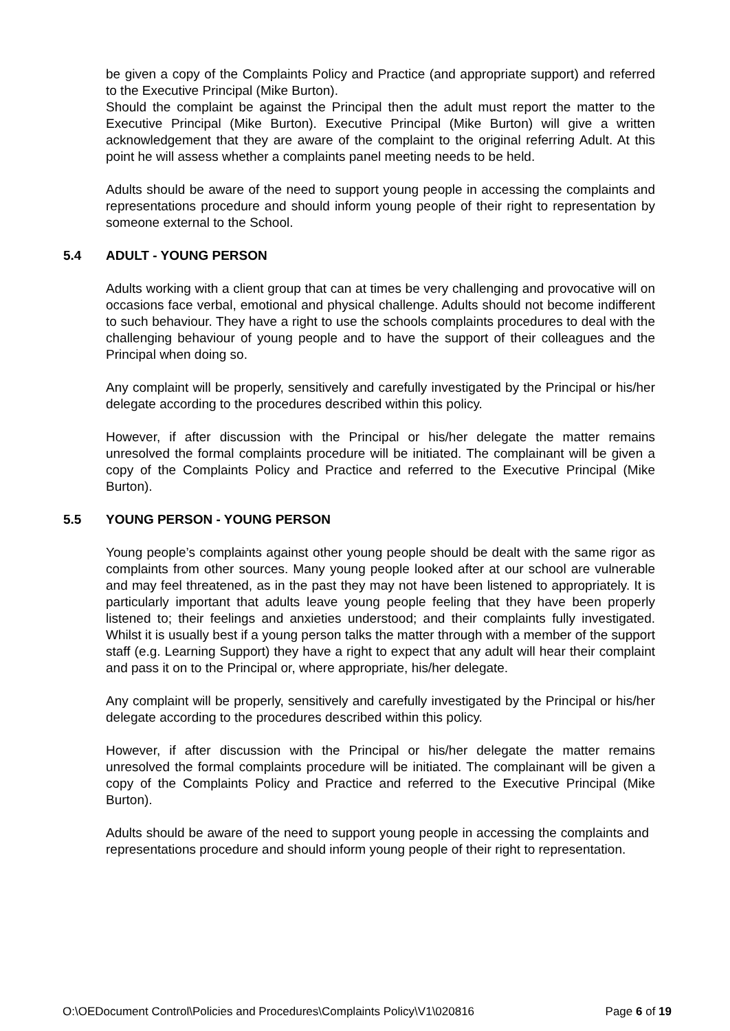be given a copy of the Complaints Policy and Practice (and appropriate support) and referred to the Executive Principal (Mike Burton).
Should the complaint be against the Principal then the adult must report the matter to the Executive Principal (Mike Burton). Executive Principal (Mike Burton) will give a written acknowledgement that they are aware of the complaint to the original referring Adult. At this point he will assess whether a complaints panel meeting needs to be held.
Adults should be aware of the need to support young people in accessing the complaints and representations procedure and should inform young people of their right to representation by someone external to the School.
5.4 ADULT - YOUNG PERSON
Adults working with a client group that can at times be very challenging and provocative will on occasions face verbal, emotional and physical challenge. Adults should not become indifferent to such behaviour. They have a right to use the schools complaints procedures to deal with the challenging behaviour of young people and to have the support of their colleagues and the Principal when doing so.
Any complaint will be properly, sensitively and carefully investigated by the Principal or his/her delegate according to the procedures described within this policy.
However, if after discussion with the Principal or his/her delegate the matter remains unresolved the formal complaints procedure will be initiated. The complainant will be given a copy of the Complaints Policy and Practice and referred to the Executive Principal (Mike Burton).
5.5 YOUNG PERSON - YOUNG PERSON
Young people’s complaints against other young people should be dealt with the same rigor as complaints from other sources. Many young people looked after at our school are vulnerable and may feel threatened, as in the past they may not have been listened to appropriately. It is particularly important that adults leave young people feeling that they have been properly listened to; their feelings and anxieties understood; and their complaints fully investigated. Whilst it is usually best if a young person talks the matter through with a member of the support staff (e.g. Learning Support) they have a right to expect that any adult will hear their complaint and pass it on to the Principal or, where appropriate, his/her delegate.
Any complaint will be properly, sensitively and carefully investigated by the Principal or his/her delegate according to the procedures described within this policy.
However, if after discussion with the Principal or his/her delegate the matter remains unresolved the formal complaints procedure will be initiated. The complainant will be given a copy of the Complaints Policy and Practice and referred to the Executive Principal (Mike Burton).
Adults should be aware of the need to support young people in accessing the complaints and representations procedure and should inform young people of their right to representation.
O:\OEDocument Control\Policies and Procedures\Complaints Policy\V1\020816 Page 6 of 19